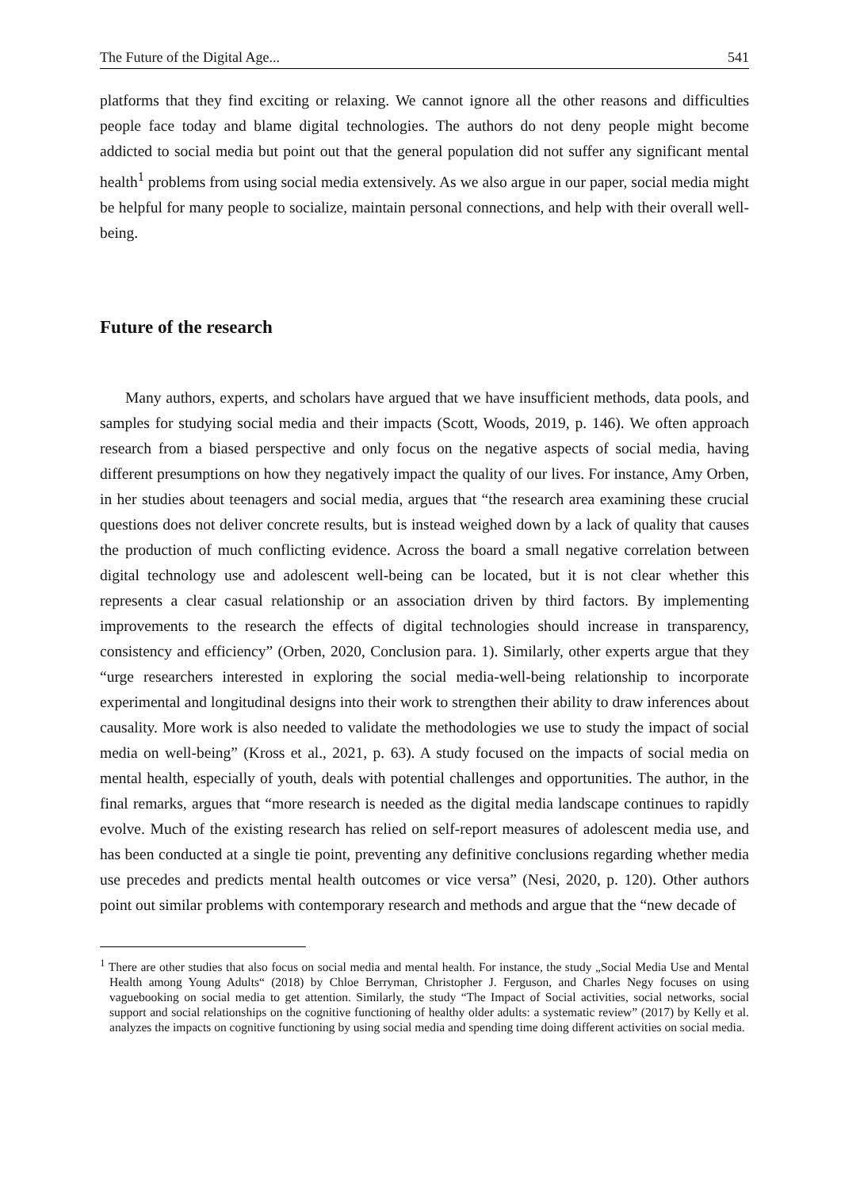The Future of the Digital Age... 541
platforms that they find exciting or relaxing. We cannot ignore all the other reasons and difficulties people face today and blame digital technologies. The authors do not deny people might become addicted to social media but point out that the general population did not suffer any significant mental health<sup>1</sup> problems from using social media extensively. As we also argue in our paper, social media might be helpful for many people to socialize, maintain personal connections, and help with their overall well-being.
Future of the research
Many authors, experts, and scholars have argued that we have insufficient methods, data pools, and samples for studying social media and their impacts (Scott, Woods, 2019, p. 146). We often approach research from a biased perspective and only focus on the negative aspects of social media, having different presumptions on how they negatively impact the quality of our lives. For instance, Amy Orben, in her studies about teenagers and social media, argues that “the research area examining these crucial questions does not deliver concrete results, but is instead weighed down by a lack of quality that causes the production of much conflicting evidence. Across the board a small negative correlation between digital technology use and adolescent well-being can be located, but it is not clear whether this represents a clear casual relationship or an association driven by third factors. By implementing improvements to the research the effects of digital technologies should increase in transparency, consistency and efficiency” (Orben, 2020, Conclusion para. 1). Similarly, other experts argue that they “urge researchers interested in exploring the social media-well-being relationship to incorporate experimental and longitudinal designs into their work to strengthen their ability to draw inferences about causality. More work is also needed to validate the methodologies we use to study the impact of social media on well-being” (Kross et al., 2021, p. 63). A study focused on the impacts of social media on mental health, especially of youth, deals with potential challenges and opportunities. The author, in the final remarks, argues that “more research is needed as the digital media landscape continues to rapidly evolve. Much of the existing research has relied on self-report measures of adolescent media use, and has been conducted at a single tie point, preventing any definitive conclusions regarding whether media use precedes and predicts mental health outcomes or vice versa” (Nesi, 2020, p. 120). Other authors point out similar problems with contemporary research and methods and argue that the “new decade of
<sup>1</sup> There are other studies that also focus on social media and mental health. For instance, the study „Social Media Use and Mental Health among Young Adults“ (2018) by Chloe Berryman, Christopher J. Ferguson, and Charles Negy focuses on using vaguebooking on social media to get attention. Similarly, the study “The Impact of Social activities, social networks, social support and social relationships on the cognitive functioning of healthy older adults: a systematic review” (2017) by Kelly et al. analyzes the impacts on cognitive functioning by using social media and spending time doing different activities on social media.